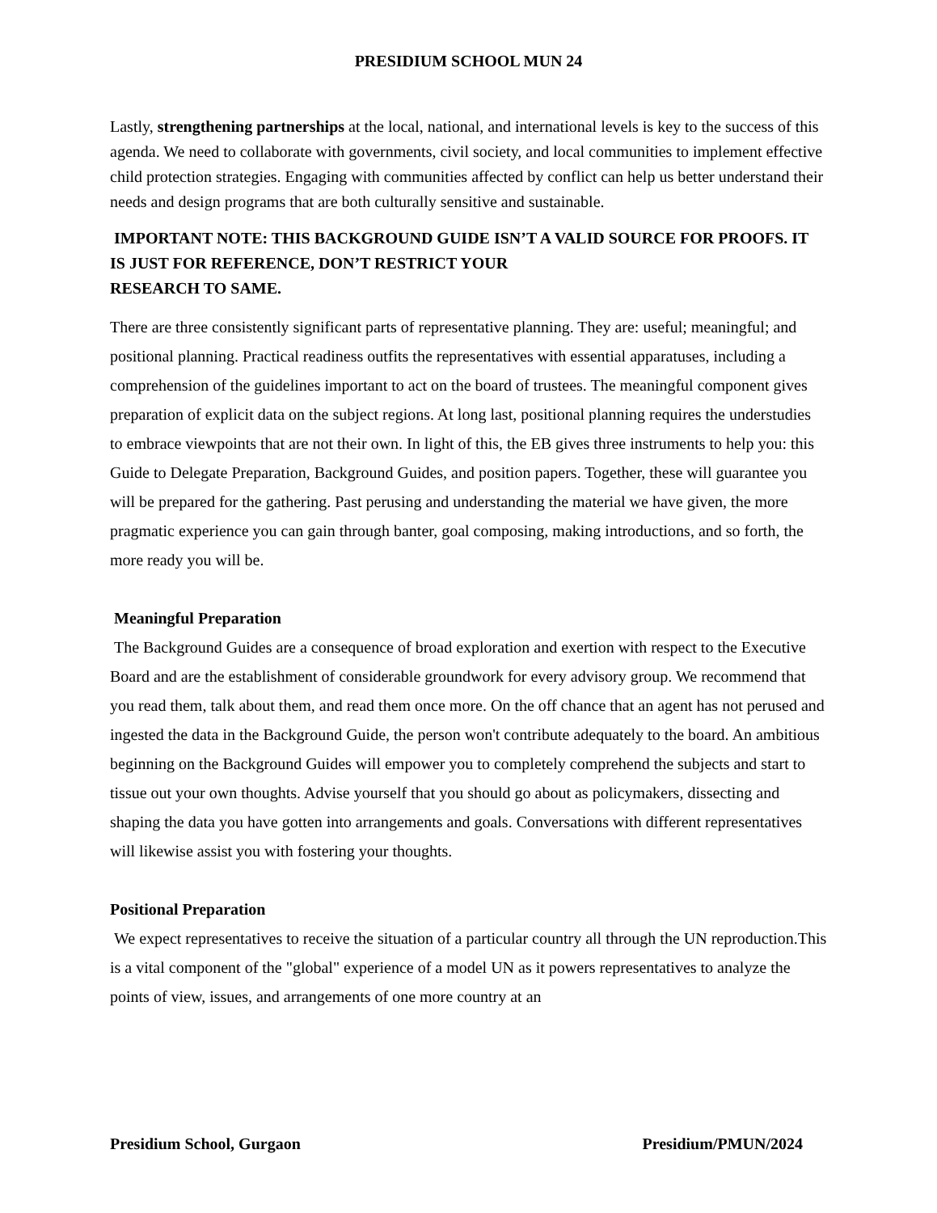PRESIDIUM SCHOOL MUN 24
Lastly, strengthening partnerships at the local, national, and international levels is key to the success of this agenda. We need to collaborate with governments, civil society, and local communities to implement effective child protection strategies. Engaging with communities affected by conflict can help us better understand their needs and design programs that are both culturally sensitive and sustainable.
IMPORTANT NOTE: THIS BACKGROUND GUIDE ISN’T A VALID SOURCE FOR PROOFS. IT IS JUST FOR REFERENCE, DON’T RESTRICT YOUR
RESEARCH TO SAME.
There are three consistently significant parts of representative planning. They are: useful; meaningful; and positional planning. Practical readiness outfits the representatives with essential apparatuses, including a comprehension of the guidelines important to act on the board of trustees. The meaningful component gives preparation of explicit data on the subject regions. At long last, positional planning requires the understudies to embrace viewpoints that are not their own. In light of this, the EB gives three instruments to help you: this Guide to Delegate Preparation, Background Guides, and position papers. Together, these will guarantee you will be prepared for the gathering. Past perusing and understanding the material we have given, the more pragmatic experience you can gain through banter, goal composing, making introductions, and so forth, the more ready you will be.
Meaningful Preparation
The Background Guides are a consequence of broad exploration and exertion with respect to the Executive Board and are the establishment of considerable groundwork for every advisory group. We recommend that you read them, talk about them, and read them once more. On the off chance that an agent has not perused and ingested the data in the Background Guide, the person won't contribute adequately to the board. An ambitious beginning on the Background Guides will empower you to completely comprehend the subjects and start to tissue out your own thoughts. Advise yourself that you should go about as policymakers, dissecting and shaping the data you have gotten into arrangements and goals. Conversations with different representatives will likewise assist you with fostering your thoughts.
Positional Preparation
We expect representatives to receive the situation of a particular country all through the UN reproduction.This is a vital component of the "global" experience of a model UN as it powers representatives to analyze the points of view, issues, and arrangements of one more country at an
Presidium School, Gurgaon Presidium/PMUN/2024